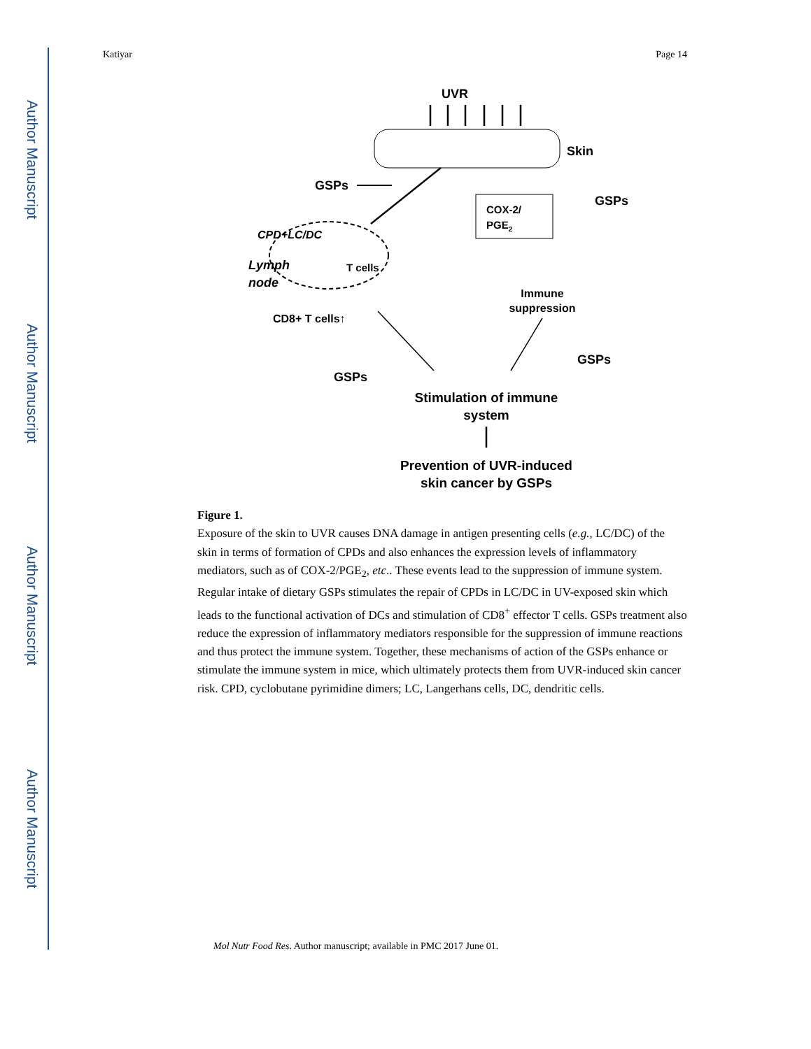Author Manuscript
Author Manuscript
Author Manuscript
Author Manuscript
Katiyar Page 14
UVR
Skin
GSPs
COX-2/
PGE2
GSPs
CPD+LC/DC
Lymph
node
T cells
CD8+ T cells↑
Immune
suppression
GSPs
GSPs
Stimulation of immune
system
Prevention of UVR-induced
skin cancer by GSPs
Figure 1.
Exposure of the skin to UVR causes DNA damage in antigen presenting cells (e.g., LC/DC) of the skin in terms of formation of CPDs and also enhances the expression levels of inflammatory mediators, such as of COX-2/PGE<sub>2</sub>, etc.. These events lead to the suppression of immune system. Regular intake of dietary GSPs stimulates the repair of CPDs in LC/DC in UV-exposed skin which leads to the functional activation of DCs and stimulation of CD8<sup>+</sup> effector T cells. GSPs treatment also reduce the expression of inflammatory mediators responsible for the suppression of immune reactions and thus protect the immune system. Together, these mechanisms of action of the GSPs enhance or stimulate the immune system in mice, which ultimately protects them from UVR-induced skin cancer risk. CPD, cyclobutane pyrimidine dimers; LC, Langerhans cells, DC, dendritic cells.
Mol Nutr Food Res. Author manuscript; available in PMC 2017 June 01.